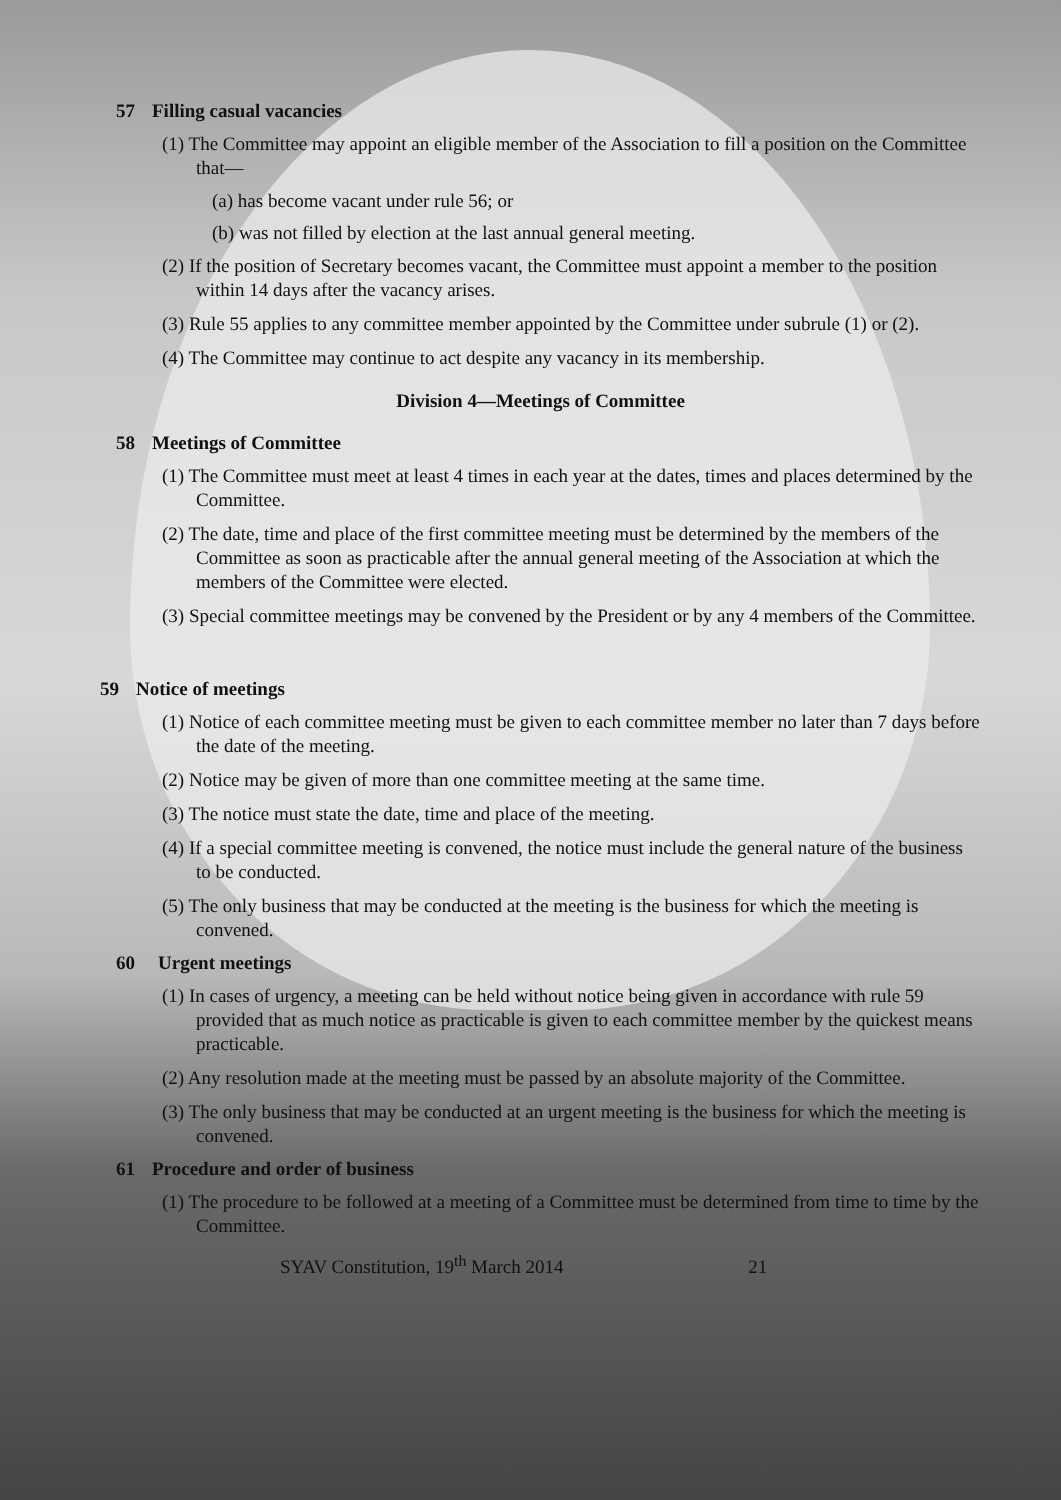57 Filling casual vacancies
(1) The Committee may appoint an eligible member of the Association to fill a position on the Committee that—
(a) has become vacant under rule 56; or
(b) was not filled by election at the last annual general meeting.
(2) If the position of Secretary becomes vacant, the Committee must appoint a member to the position within 14 days after the vacancy arises.
(3) Rule 55 applies to any committee member appointed by the Committee under subrule (1) or (2).
(4) The Committee may continue to act despite any vacancy in its membership.
Division 4—Meetings of Committee
58 Meetings of Committee
(1) The Committee must meet at least 4 times in each year at the dates, times and places determined by the Committee.
(2) The date, time and place of the first committee meeting must be determined by the members of the Committee as soon as practicable after the annual general meeting of the Association at which the members of the Committee were elected.
(3) Special committee meetings may be convened by the President or by any 4 members of the Committee.
59 Notice of meetings
(1) Notice of each committee meeting must be given to each committee member no later than 7 days before the date of the meeting.
(2) Notice may be given of more than one committee meeting at the same time.
(3) The notice must state the date, time and place of the meeting.
(4) If a special committee meeting is convened, the notice must include the general nature of the business to be conducted.
(5) The only business that may be conducted at the meeting is the business for which the meeting is convened.
60 Urgent meetings
(1) In cases of urgency, a meeting can be held without notice being given in accordance with rule 59 provided that as much notice as practicable is given to each committee member by the quickest means practicable.
(2) Any resolution made at the meeting must be passed by an absolute majority of the Committee.
(3) The only business that may be conducted at an urgent meeting is the business for which the meeting is convened.
61 Procedure and order of business
(1) The procedure to be followed at a meeting of a Committee must be determined from time to time by the Committee.
SYAV Constitution, 19<sup>th</sup> March 2014 21